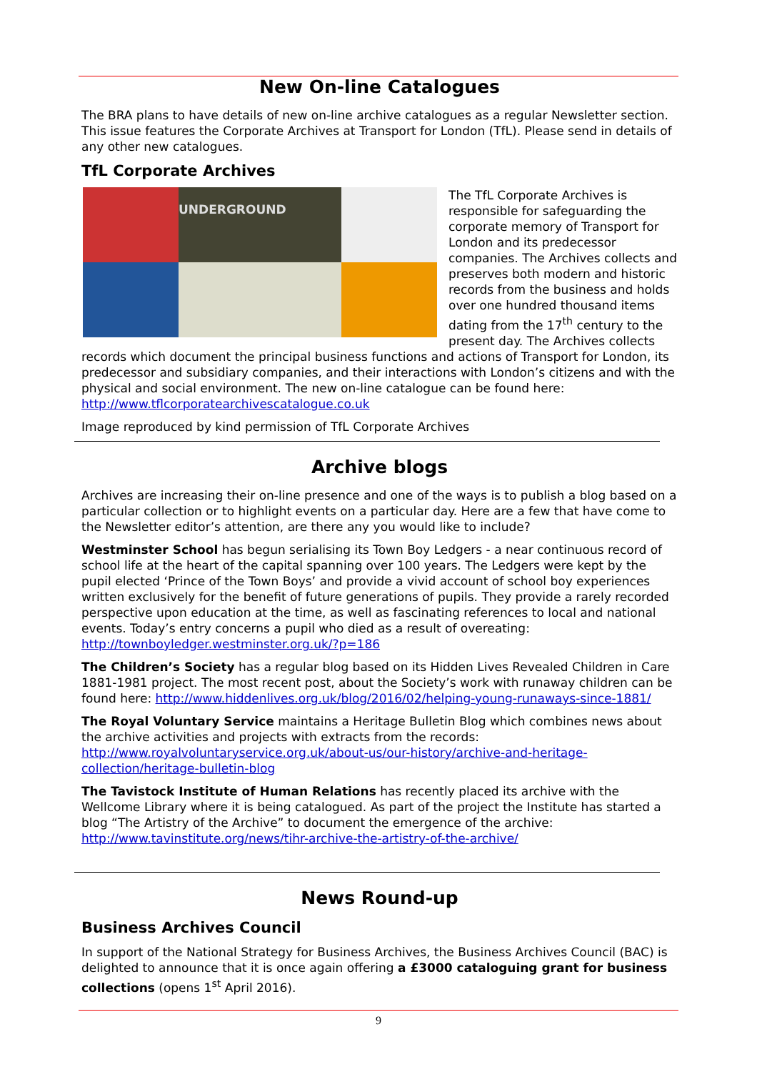New On-line Catalogues
The BRA plans to have details of new on-line archive catalogues as a regular Newsletter section. This issue features the Corporate Archives at Transport for London (TfL). Please send in details of any other new catalogues.
TfL Corporate Archives
UNDERGROUND
The TfL Corporate Archives is responsible for safeguarding the corporate memory of Transport for London and its predecessor companies. The Archives collects and preserves both modern and historic records from the business and holds over one hundred thousand items dating from the 17<sup>th</sup> century to the present day. The Archives collects records which document the principal business functions and actions of Transport for London, its predecessor and subsidiary companies, and their interactions with London’s citizens and with the physical and social environment. The new on-line catalogue can be found here: http://www.tflcorporatearchivescatalogue.co.uk
Image reproduced by kind permission of TfL Corporate Archives
Archive blogs
Archives are increasing their on-line presence and one of the ways is to publish a blog based on a particular collection or to highlight events on a particular day. Here are a few that have come to the Newsletter editor’s attention, are there any you would like to include?
Westminster School has begun serialising its Town Boy Ledgers - a near continuous record of school life at the heart of the capital spanning over 100 years. The Ledgers were kept by the pupil elected ‘Prince of the Town Boys’ and provide a vivid account of school boy experiences written exclusively for the benefit of future generations of pupils. They provide a rarely recorded perspective upon education at the time, as well as fascinating references to local and national events. Today’s entry concerns a pupil who died as a result of overeating: http://townboyledger.westminster.org.uk/?p=186
The Children’s Society has a regular blog based on its Hidden Lives Revealed Children in Care 1881-1981 project. The most recent post, about the Society’s work with runaway children can be found here: http://www.hiddenlives.org.uk/blog/2016/02/helping-young-runaways-since-1881/
The Royal Voluntary Service maintains a Heritage Bulletin Blog which combines news about the archive activities and projects with extracts from the records: http://www.royalvoluntaryservice.org.uk/about-us/our-history/archive-and-heritage-collection/heritage-bulletin-blog
The Tavistock Institute of Human Relations has recently placed its archive with the Wellcome Library where it is being catalogued. As part of the project the Institute has started a blog “The Artistry of the Archive” to document the emergence of the archive: http://www.tavinstitute.org/news/tihr-archive-the-artistry-of-the-archive/
News Round-up
Business Archives Council
In support of the National Strategy for Business Archives, the Business Archives Council (BAC) is delighted to announce that it is once again offering a £3000 cataloguing grant for business collections (opens 1<sup>st</sup> April 2016).
9